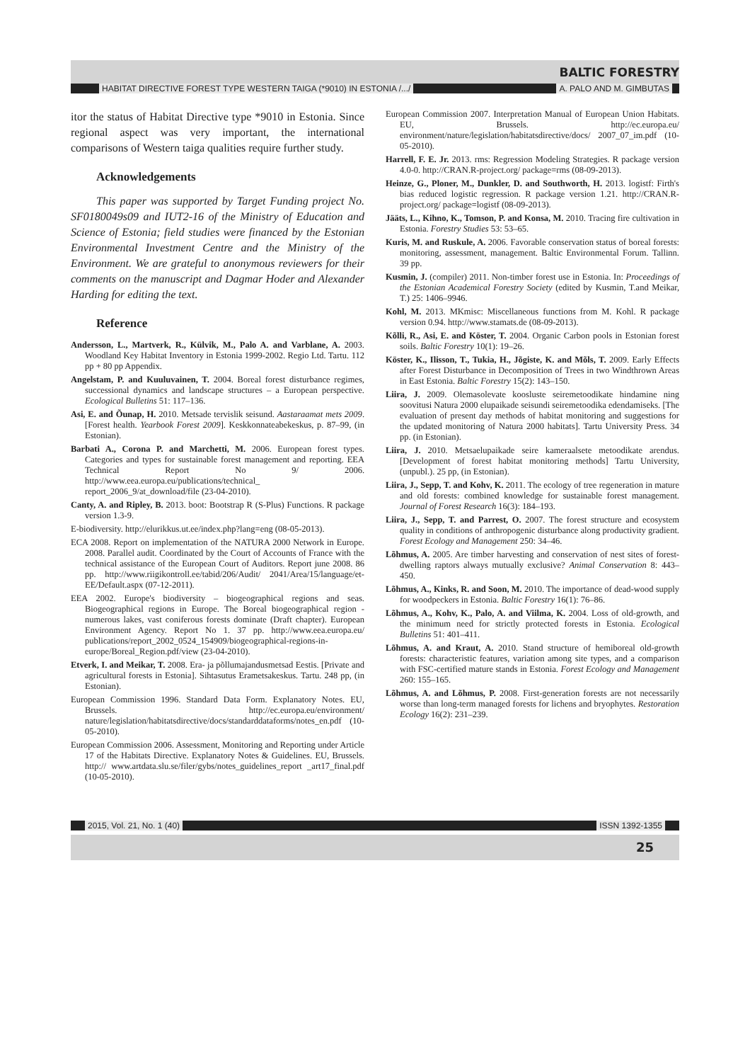BALTIC FORESTRY
HABITAT DIRECTIVE FOREST TYPE WESTERN TAIGA (*9010) IN ESTONIA /.../ A. PALO AND M. GIMBUTAS
itor the status of Habitat Directive type *9010 in Estonia. Since regional aspect was very important, the international comparisons of Western taiga qualities require further study.
Acknowledgements
This paper was supported by Target Funding project No. SF0180049s09 and IUT2-16 of the Ministry of Education and Science of Estonia; field studies were financed by the Estonian Environmental Investment Centre and the Ministry of the Environment. We are grateful to anonymous reviewers for their comments on the manuscript and Dagmar Hoder and Alexander Harding for editing the text.
Reference
Andersson, L., Martverk, R., Külvik, M., Palo A. and Varblane, A. 2003. Woodland Key Habitat Inventory in Estonia 1999-2002. Regio Ltd. Tartu. 112 pp + 80 pp Appendix.
Angelstam, P. and Kuuluvainen, T. 2004. Boreal forest disturbance regimes, successional dynamics and landscape structures – a European perspective. Ecological Bulletins 51: 117–136.
Asi, E. and Õunap, H. 2010. Metsade tervislik seisund. Aastaraamat mets 2009. [Forest health. Yearbook Forest 2009]. Keskkonnateabekeskus, p. 87–99, (in Estonian).
Barbati A., Corona P. and Marchetti, M. 2006. European forest types. Categories and types for sustainable forest management and reporting. EEA Technical Report No 9/ 2006. http://www.eea.europa.eu/publications/technical_ report_2006_9/at_download/file (23-04-2010).
Canty, A. and Ripley, B. 2013. boot: Bootstrap R (S-Plus) Functions. R package version 1.3-9.
E-biodiversity. http://elurikkus.ut.ee/index.php?lang=eng (08-05-2013).
ECA 2008. Report on implementation of the NATURA 2000 Network in Europe. 2008. Parallel audit. Coordinated by the Court of Accounts of France with the technical assistance of the European Court of Auditors. Report june 2008. 86 pp. http://www.riigikontroll.ee/tabid/206/Audit/ 2041/Area/15/language/et-EE/Default.aspx (07-12-2011).
EEA 2002. Europe's biodiversity – biogeographical regions and seas. Biogeographical regions in Europe. The Boreal biogeographical region - numerous lakes, vast coniferous forests dominate (Draft chapter). European Environment Agency. Report No 1. 37 pp. http://www.eea.europa.eu/ publications/report_2002_0524_154909/biogeographical-regions-in-europe/Boreal_Region.pdf/view (23-04-2010).
Etverk, I. and Meikar, T. 2008. Era- ja põllumajandusmetsad Eestis. [Private and agricultural forests in Estonia]. Sihtasutus Erametsakeskus. Tartu. 248 pp, (in Estonian).
European Commission 1996. Standard Data Form. Explanatory Notes. EU, Brussels. http://ec.europa.eu/environment/ nature/legislation/habitatsdirective/docs/standarddataforms/notes_en.pdf (10-05-2010).
European Commission 2006. Assessment, Monitoring and Reporting under Article 17 of the Habitats Directive. Explanatory Notes & Guidelines. EU, Brussels. http:// www.artdata.slu.se/filer/gybs/notes_guidelines_report _art17_final.pdf (10-05-2010).
European Commission 2007. Interpretation Manual of European Union Habitats. EU, Brussels. http://ec.europa.eu/ environment/nature/legislation/habitatsdirective/docs/ 2007_07_im.pdf (10-05-2010).
Harrell, F. E. Jr. 2013. rms: Regression Modeling Strategies. R package version 4.0-0. http://CRAN.R-project.org/ package=rms (08-09-2013).
Heinze, G., Ploner, M., Dunkler, D. and Southworth, H. 2013. logistf: Firth's bias reduced logistic regression. R package version 1.21. http://CRAN.R-project.org/ package=logistf (08-09-2013).
Jääts, L., Kihno, K., Tomson, P. and Konsa, M. 2010. Tracing fire cultivation in Estonia. Forestry Studies 53: 53–65.
Kuris, M. and Ruskule, A. 2006. Favorable conservation status of boreal forests: monitoring, assessment, management. Baltic Environmental Forum. Tallinn. 39 pp.
Kusmin, J. (compiler) 2011. Non-timber forest use in Estonia. In: Proceedings of the Estonian Academical Forestry Society (edited by Kusmin, T.and Meikar, T.) 25: 1406–9946.
Kohl, M. 2013. MKmisc: Miscellaneous functions from M. Kohl. R package version 0.94. http://www.stamats.de (08-09-2013).
Kõlli, R., Asi, E. and Köster, T. 2004. Organic Carbon pools in Estonian forest soils. Baltic Forestry 10(1): 19–26.
Köster, K., Ilisson, T., Tukia, H., Jõgiste, K. and Mõls, T. 2009. Early Effects after Forest Disturbance in Decomposition of Trees in two Windthrown Areas in East Estonia. Baltic Forestry 15(2): 143–150.
Liira, J. 2009. Olemasolevate koosluste seiremetoodikate hindamine ning soovitusi Natura 2000 elupaikade seisundi seiremetoodika edendamiseks. [The evaluation of present day methods of habitat monitoring and suggestions for the updated monitoring of Natura 2000 habitats]. Tartu University Press. 34 pp. (in Estonian).
Liira, J. 2010. Metsaelupaikade seire kameraalsete metoodikate arendus. [Development of forest habitat monitoring methods] Tartu University, (unpubl.). 25 pp, (in Estonian).
Liira, J., Sepp, T. and Kohv, K. 2011. The ecology of tree regeneration in mature and old forests: combined knowledge for sustainable forest management. Journal of Forest Research 16(3): 184–193.
Liira, J., Sepp, T. and Parrest, O. 2007. The forest structure and ecosystem quality in conditions of anthropogenic disturbance along productivity gradient. Forest Ecology and Management 250: 34–46.
Lõhmus, A. 2005. Are timber harvesting and conservation of nest sites of forest-dwelling raptors always mutually exclusive? Animal Conservation 8: 443–450.
Lõhmus, A., Kinks, R. and Soon, M. 2010. The importance of dead-wood supply for woodpeckers in Estonia. Baltic Forestry 16(1): 76–86.
Lõhmus, A., Kohv, K., Palo, A. and Viilma, K. 2004. Loss of old-growth, and the minimum need for strictly protected forests in Estonia. Ecological Bulletins 51: 401–411.
Lõhmus, A. and Kraut, A. 2010. Stand structure of hemiboreal old-growth forests: characteristic features, variation among site types, and a comparison with FSC-certified mature stands in Estonia. Forest Ecology and Management 260: 155–165.
Lõhmus, A. and Lõhmus, P. 2008. First-generation forests are not necessarily worse than long-term managed forests for lichens and bryophytes. Restoration Ecology 16(2): 231–239.
2015, Vol. 21, No. 1 (40) ISSN 1392-1355
25